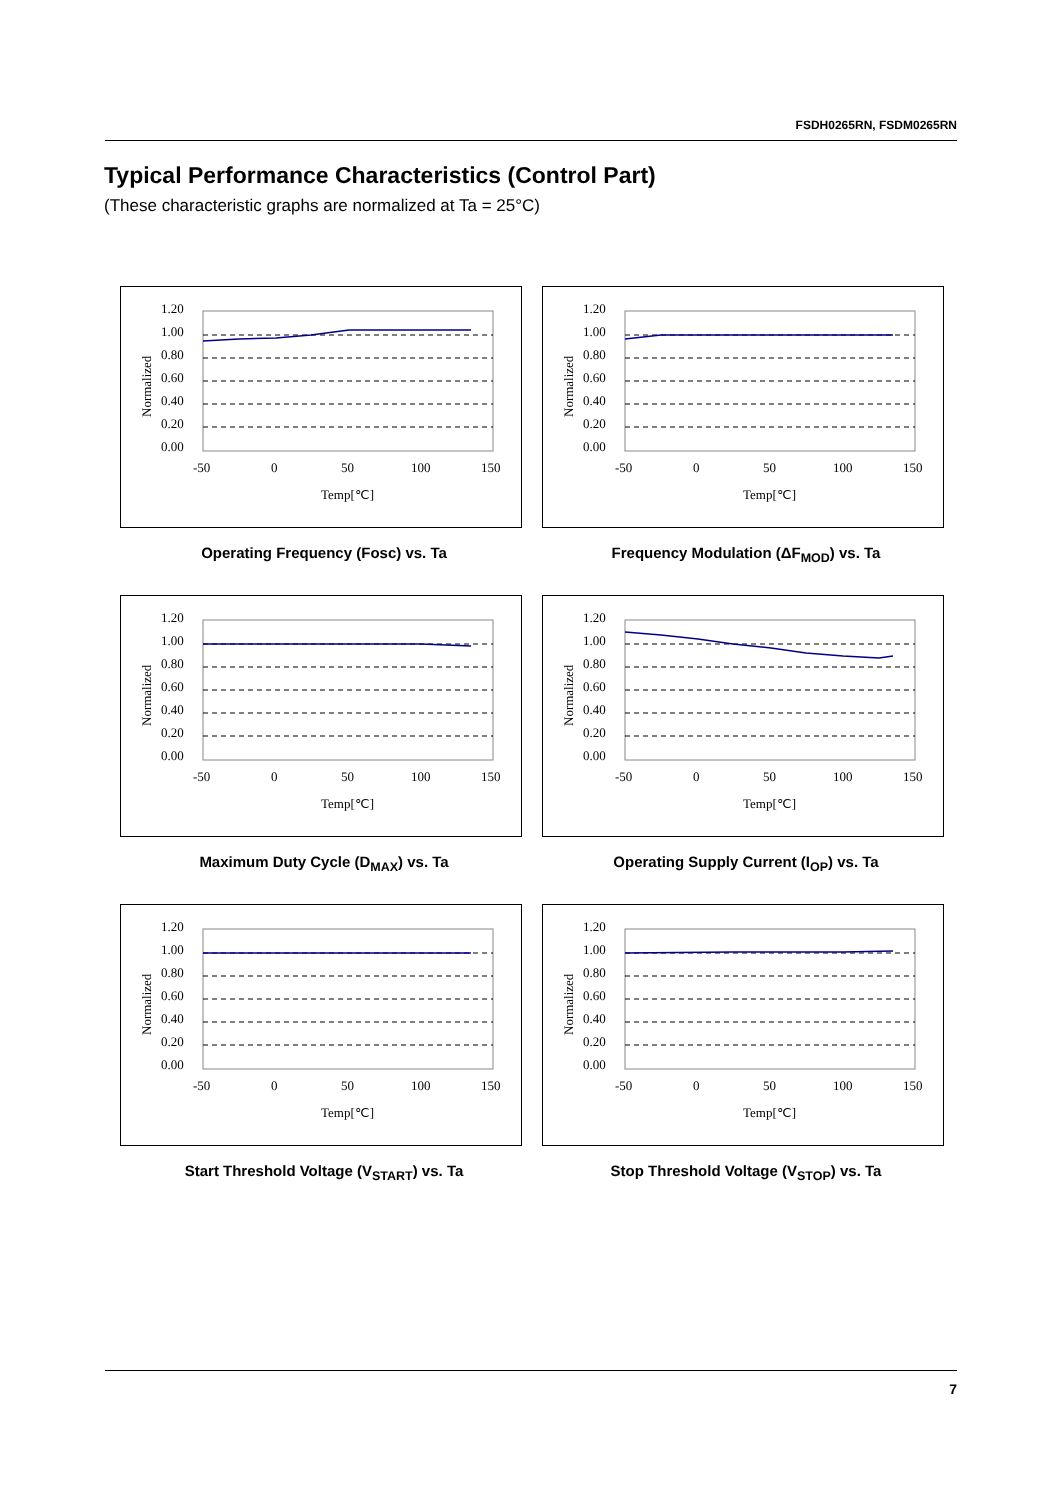FSDH0265RN, FSDM0265RN
Typical Performance Characteristics (Control Part)
(These characteristic graphs are normalized at Ta = 25°C)
1.20
1.00
0.80
0.60
0.40
0.20
0.00
-50
0
50
100
150
Temp[℃]
Normalized
Operating Frequency (Fosc) vs. Ta
1.20
1.00
0.80
0.60
0.40
0.20
0.00
-50
0
50
100
150
Temp[℃]
Normalized
Frequency Modulation (ΔF<sub>MOD</sub>) vs. Ta
1.20
1.00
0.80
0.60
0.40
0.20
0.00
-50
0
50
100
150
Temp[℃]
Normalized
Maximum Duty Cycle (D<sub>MAX</sub>) vs. Ta
1.20
1.00
0.80
0.60
0.40
0.20
0.00
-50
0
50
100
150
Temp[℃]
Normalized
Operating Supply Current (I<sub>OP</sub>) vs. Ta
1.20
1.00
0.80
0.60
0.40
0.20
0.00
-50
0
50
100
150
Temp[℃]
Normalized
Start Threshold Voltage (V<sub>START</sub>) vs. Ta
1.20
1.00
0.80
0.60
0.40
0.20
0.00
-50
0
50
100
150
Temp[℃]
Normalized
Stop Threshold Voltage (V<sub>STOP</sub>) vs. Ta
7